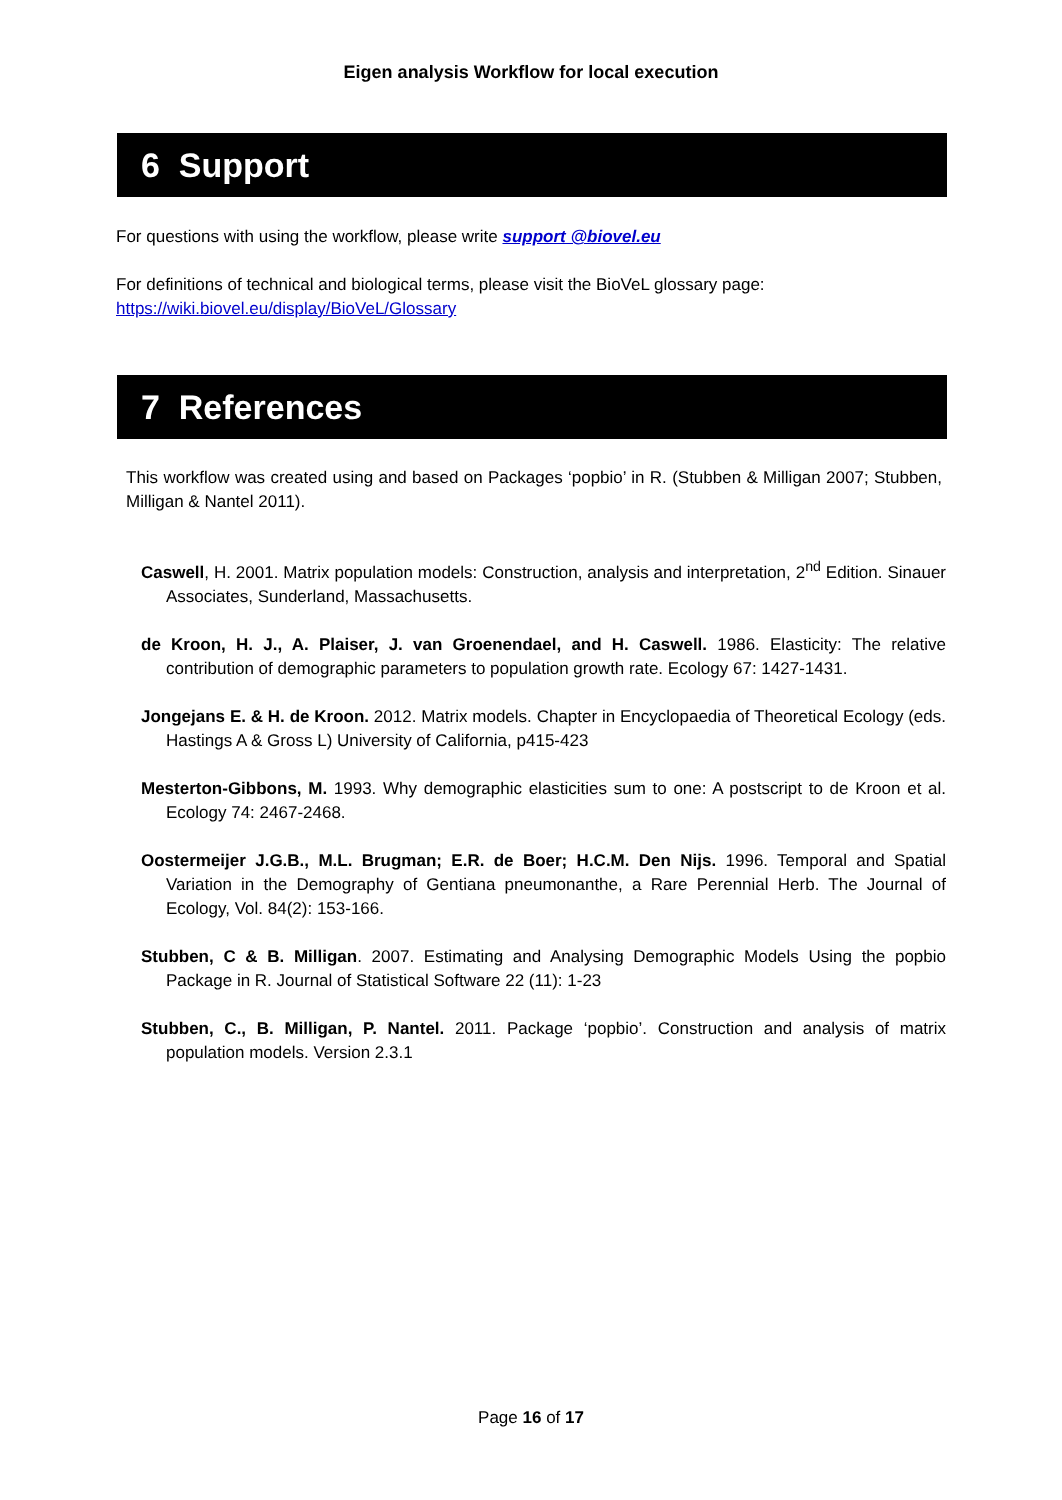Eigen analysis Workflow for local execution
6 Support
For questions with using the workflow, please write support @biovel.eu
For definitions of technical and biological terms, please visit the BioVeL glossary page:
https://wiki.biovel.eu/display/BioVeL/Glossary
7 References
This workflow was created using and based on Packages ‘popbio’ in R. (Stubben & Milligan 2007; Stubben, Milligan & Nantel 2011).
Caswell, H. 2001. Matrix population models: Construction, analysis and interpretation, 2<sup>nd</sup> Edition. Sinauer Associates, Sunderland, Massachusetts.
de Kroon, H. J., A. Plaiser, J. van Groenendael, and H. Caswell. 1986. Elasticity: The relative contribution of demographic parameters to population growth rate. Ecology 67: 1427-1431.
Jongejans E. & H. de Kroon. 2012. Matrix models. Chapter in Encyclopaedia of Theoretical Ecology (eds. Hastings A & Gross L) University of California, p415-423
Mesterton-Gibbons, M. 1993. Why demographic elasticities sum to one: A postscript to de Kroon et al. Ecology 74: 2467-2468.
Oostermeijer J.G.B., M.L. Brugman; E.R. de Boer; H.C.M. Den Nijs. 1996. Temporal and Spatial Variation in the Demography of Gentiana pneumonanthe, a Rare Perennial Herb. The Journal of Ecology, Vol. 84(2): 153-166.
Stubben, C & B. Milligan. 2007. Estimating and Analysing Demographic Models Using the popbio Package in R. Journal of Statistical Software 22 (11): 1-23
Stubben, C., B. Milligan, P. Nantel. 2011. Package ‘popbio’. Construction and analysis of matrix population models. Version 2.3.1
Page 16 of 17